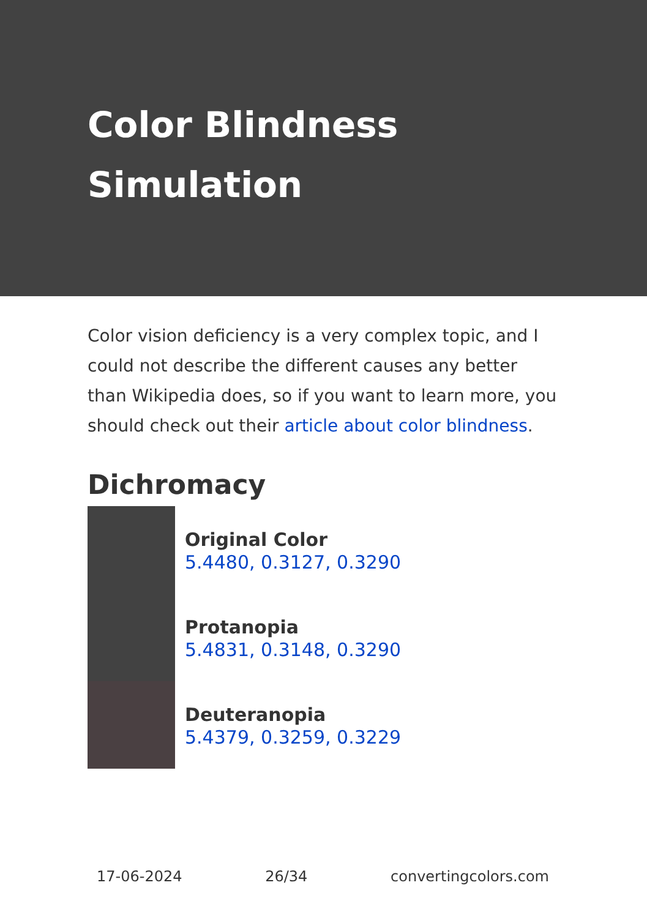Color Blindness Simulation
Color vision deficiency is a very complex topic, and I could not describe the different causes any better than Wikipedia does, so if you want to learn more, you should check out their article about color blindness.
Dichromacy
Original Color
5.4480, 0.3127, 0.3290
Protanopia
5.4831, 0.3148, 0.3290
Deuteranopia
5.4379, 0.3259, 0.3229
17-06-2024 26/34 convertingcolors.com